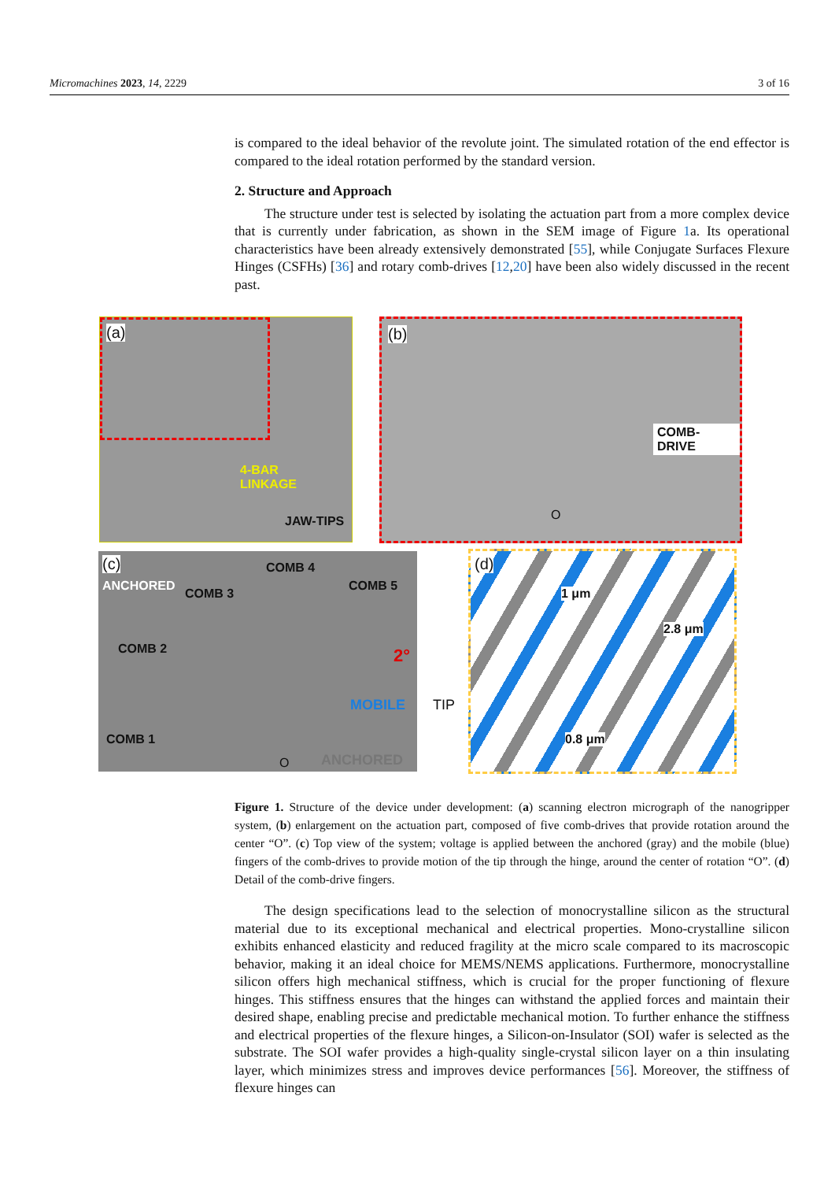Micromachines 2023, 14, 2229 3 of 16
is compared to the ideal behavior of the revolute joint. The simulated rotation of the end effector is compared to the ideal rotation performed by the standard version.
2. Structure and Approach
The structure under test is selected by isolating the actuation part from a more complex device that is currently under fabrication, as shown in the SEM image of Figure 1a. Its operational characteristics have been already extensively demonstrated [55], while Conjugate Surfaces Flexure Hinges (CSFHs) [36] and rotary comb-drives [12,20] have been also widely discussed in the recent past.
(a)
4-BAR
LINKAGE
JAW-TIPS
(b)
COMB-DRIVE
O
(c)
ANCHORED
COMB 3
COMB 4
COMB 5
COMB 2
COMB 1
2°
MOBILE TIP
O ANCHORED
(d)
1 μm
2.8 μm
0.8 μm
Figure 1. Structure of the device under development: (a) scanning electron micrograph of the nanogripper system, (b) enlargement on the actuation part, composed of five comb-drives that provide rotation around the center “O”. (c) Top view of the system; voltage is applied between the anchored (gray) and the mobile (blue) fingers of the comb-drives to provide motion of the tip through the hinge, around the center of rotation “O”. (d) Detail of the comb-drive fingers.
The design specifications lead to the selection of monocrystalline silicon as the structural material due to its exceptional mechanical and electrical properties. Mono-crystalline silicon exhibits enhanced elasticity and reduced fragility at the micro scale compared to its macroscopic behavior, making it an ideal choice for MEMS/NEMS applications. Furthermore, monocrystalline silicon offers high mechanical stiffness, which is crucial for the proper functioning of flexure hinges. This stiffness ensures that the hinges can withstand the applied forces and maintain their desired shape, enabling precise and predictable mechanical motion. To further enhance the stiffness and electrical properties of the flexure hinges, a Silicon-on-Insulator (SOI) wafer is selected as the substrate. The SOI wafer provides a high-quality single-crystal silicon layer on a thin insulating layer, which minimizes stress and improves device performances [56]. Moreover, the stiffness of flexure hinges can